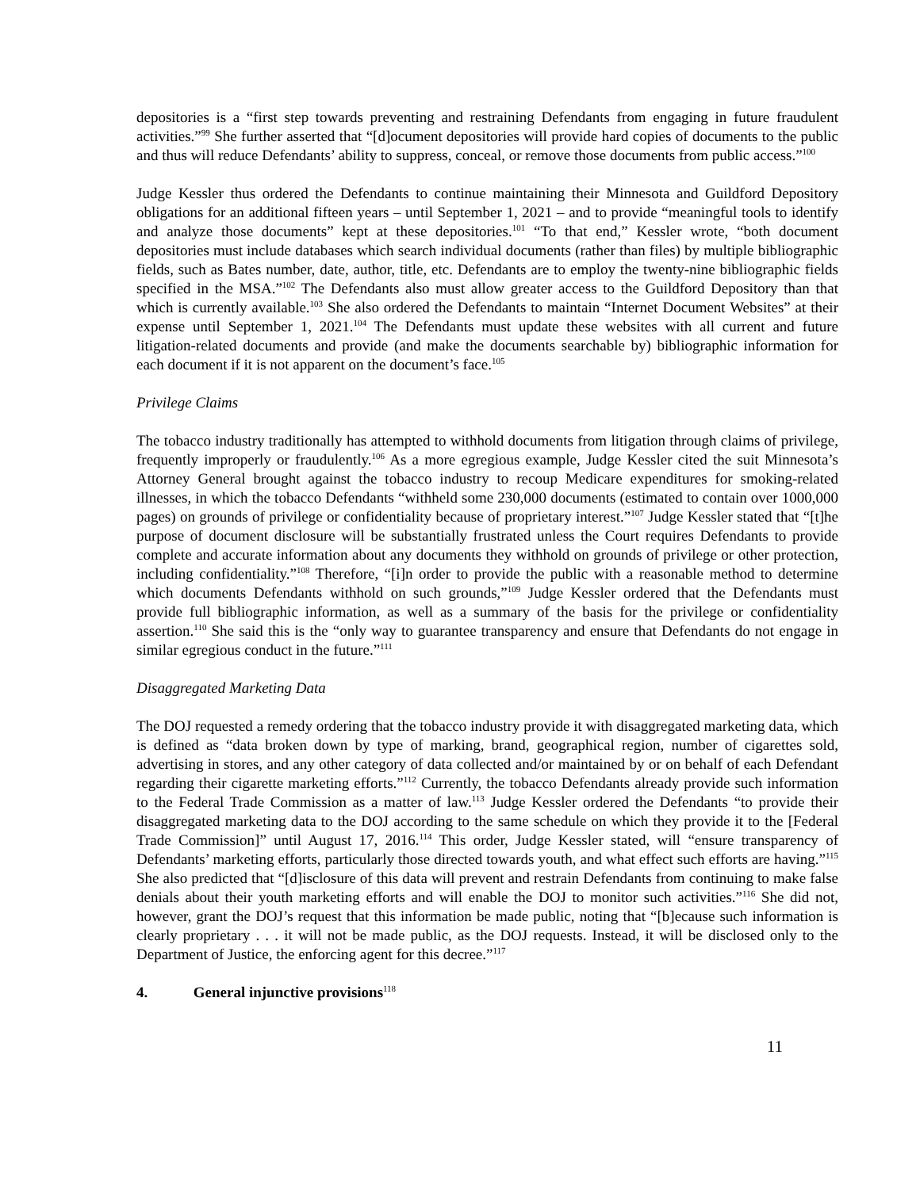depositories is a “first step towards preventing and restraining Defendants from engaging in future fraudulent activities.”<sup>99</sup> She further asserted that “[d]ocument depositories will provide hard copies of documents to the public and thus will reduce Defendants’ ability to suppress, conceal, or remove those documents from public access.”<sup>100</sup>
Judge Kessler thus ordered the Defendants to continue maintaining their Minnesota and Guildford Depository obligations for an additional fifteen years – until September 1, 2021 – and to provide “meaningful tools to identify and analyze those documents” kept at these depositories.<sup>101</sup> “To that end,” Kessler wrote, “both document depositories must include databases which search individual documents (rather than files) by multiple bibliographic fields, such as Bates number, date, author, title, etc. Defendants are to employ the twenty-nine bibliographic fields specified in the MSA.”<sup>102</sup> The Defendants also must allow greater access to the Guildford Depository than that which is currently available.<sup>103</sup> She also ordered the Defendants to maintain “Internet Document Websites” at their expense until September 1, 2021.<sup>104</sup> The Defendants must update these websites with all current and future litigation-related documents and provide (and make the documents searchable by) bibliographic information for each document if it is not apparent on the document’s face.<sup>105</sup>
Privilege Claims
The tobacco industry traditionally has attempted to withhold documents from litigation through claims of privilege, frequently improperly or fraudulently.<sup>106</sup> As a more egregious example, Judge Kessler cited the suit Minnesota’s Attorney General brought against the tobacco industry to recoup Medicare expenditures for smoking-related illnesses, in which the tobacco Defendants “withheld some 230,000 documents (estimated to contain over 1000,000 pages) on grounds of privilege or confidentiality because of proprietary interest.”<sup>107</sup> Judge Kessler stated that “[t]he purpose of document disclosure will be substantially frustrated unless the Court requires Defendants to provide complete and accurate information about any documents they withhold on grounds of privilege or other protection, including confidentiality.”<sup>108</sup> Therefore, “[i]n order to provide the public with a reasonable method to determine which documents Defendants withhold on such grounds,”<sup>109</sup> Judge Kessler ordered that the Defendants must provide full bibliographic information, as well as a summary of the basis for the privilege or confidentiality assertion.<sup>110</sup> She said this is the “only way to guarantee transparency and ensure that Defendants do not engage in similar egregious conduct in the future.”<sup>111</sup>
Disaggregated Marketing Data
The DOJ requested a remedy ordering that the tobacco industry provide it with disaggregated marketing data, which is defined as “data broken down by type of marking, brand, geographical region, number of cigarettes sold, advertising in stores, and any other category of data collected and/or maintained by or on behalf of each Defendant regarding their cigarette marketing efforts.”<sup>112</sup> Currently, the tobacco Defendants already provide such information to the Federal Trade Commission as a matter of law.<sup>113</sup> Judge Kessler ordered the Defendants “to provide their disaggregated marketing data to the DOJ according to the same schedule on which they provide it to the [Federal Trade Commission]” until August 17, 2016.<sup>114</sup> This order, Judge Kessler stated, will “ensure transparency of Defendants’ marketing efforts, particularly those directed towards youth, and what effect such efforts are having.”<sup>115</sup> She also predicted that “[d]isclosure of this data will prevent and restrain Defendants from continuing to make false denials about their youth marketing efforts and will enable the DOJ to monitor such activities.”<sup>116</sup> She did not, however, grant the DOJ’s request that this information be made public, noting that “[b]ecause such information is clearly proprietary . . . it will not be made public, as the DOJ requests. Instead, it will be disclosed only to the Department of Justice, the enforcing agent for this decree.”<sup>117</sup>
4. General injunctive provisions<sup>118</sup>
11